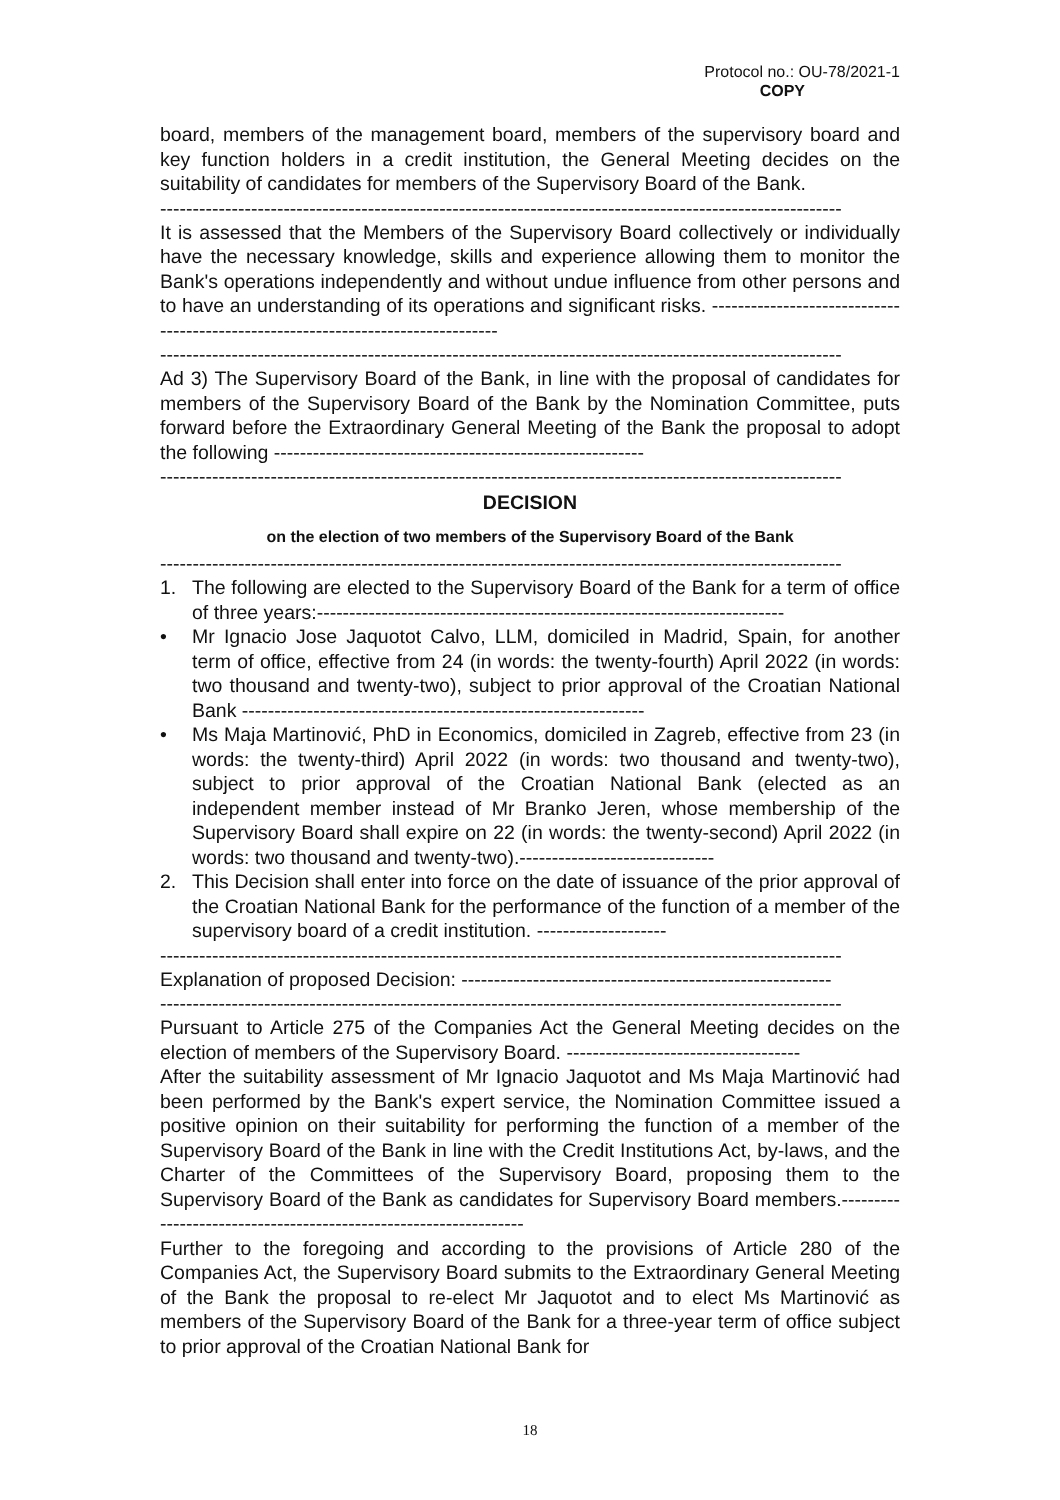Protocol no.: OU-78/2021-1
COPY
board, members of the management board, members of the supervisory board and key function holders in a credit institution, the General Meeting decides on the suitability of candidates for members of the Supervisory Board of the Bank.
---------------------------------------------------------------------------------------------------------
It is assessed that the Members of the Supervisory Board collectively or individually have the necessary knowledge, skills and experience allowing them to monitor the Bank's operations independently and without undue influence from other persons and to have an understanding of its operations and significant risks. ---------------------------------------------------------------------------------
---------------------------------------------------------------------------------------------------------
Ad 3) The Supervisory Board of the Bank, in line with the proposal of candidates for members of the Supervisory Board of the Bank by the Nomination Committee, puts forward before the Extraordinary General Meeting of the Bank the proposal to adopt the following ---------------------------------------------------------
---------------------------------------------------------------------------------------------------------
DECISION
on the election of two members of the Supervisory Board of the Bank
---------------------------------------------------------------------------------------------------------
1. The following are elected to the Supervisory Board of the Bank for a term of office of three years:------------------------------------------------------------------------
• Mr Ignacio Jose Jaquotot Calvo, LLM, domiciled in Madrid, Spain, for another term of office, effective from 24 (in words: the twenty-fourth) April 2022 (in words: two thousand and twenty-two), subject to prior approval of the Croatian National Bank --------------------------------------------------------------
• Ms Maja Martinović, PhD in Economics, domiciled in Zagreb, effective from 23 (in words: the twenty-third) April 2022 (in words: two thousand and twenty-two), subject to prior approval of the Croatian National Bank (elected as an independent member instead of Mr Branko Jeren, whose membership of the Supervisory Board shall expire on 22 (in words: the twenty-second) April 2022 (in words: two thousand and twenty-two).------------------------------
2. This Decision shall enter into force on the date of issuance of the prior approval of the Croatian National Bank for the performance of the function of a member of the supervisory board of a credit institution. --------------------
---------------------------------------------------------------------------------------------------------
Explanation of proposed Decision: ---------------------------------------------------------
---------------------------------------------------------------------------------------------------------
Pursuant to Article 275 of the Companies Act the General Meeting decides on the election of members of the Supervisory Board. ------------------------------------
After the suitability assessment of Mr Ignacio Jaquotot and Ms Maja Martinović had been performed by the Bank's expert service, the Nomination Committee issued a positive opinion on their suitability for performing the function of a member of the Supervisory Board of the Bank in line with the Credit Institutions Act, by-laws, and the Charter of the Committees of the Supervisory Board, proposing them to the Supervisory Board of the Bank as candidates for Supervisory Board members.-----------------------------------------------------------------
Further to the foregoing and according to the provisions of Article 280 of the Companies Act, the Supervisory Board submits to the Extraordinary General Meeting of the Bank the proposal to re-elect Mr Jaquotot and to elect Ms Martinović as members of the Supervisory Board of the Bank for a three-year term of office subject to prior approval of the Croatian National Bank for
18